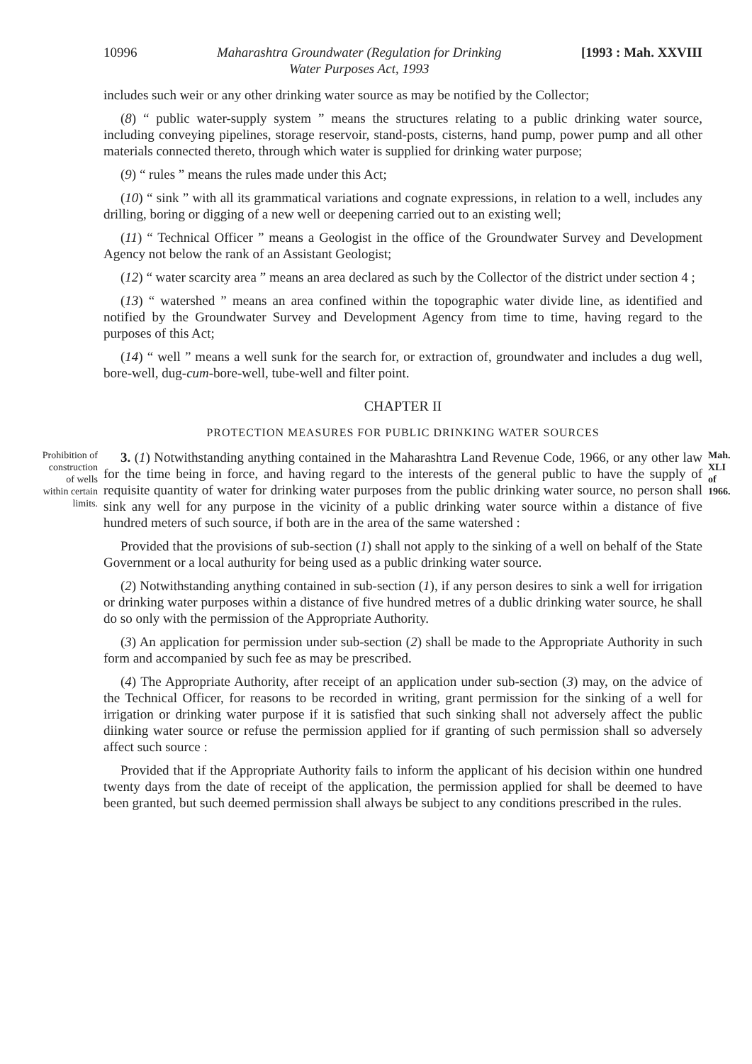10996 Maharashtra Groundwater (Regulation for Drinking
Water Purposes Act, 1993 [1993 : Mah. XXVIII
includes such weir or any other drinking water source as may be notified by the Collector;
(8) “ public water-supply system ” means the structures relating to a public drinking water source, including conveying pipelines, storage reservoir, stand-posts, cisterns, hand pump, power pump and all other materials connected thereto, through which water is supplied for drinking water purpose;
(9) “ rules ” means the rules made under this Act;
(10) “ sink ” with all its grammatical variations and cognate expressions, in relation to a well, includes any drilling, boring or digging of a new well or deepening carried out to an existing well;
(11) “ Technical Officer ” means a Geologist in the office of the Groundwater Survey and Development Agency not below the rank of an Assistant Geologist;
(12) “ water scarcity area ” means an area declared as such by the Collector of the district under section 4 ;
(13) “ watershed ” means an area confined within the topographic water divide line, as identified and notified by the Groundwater Survey and Development Agency from time to time, having regard to the purposes of this Act;
(14) “ well ” means a well sunk for the search for, or extraction of, groundwater and includes a dug well, bore-well, dug-cum-bore-well, tube-well and filter point.
CHAPTER II
PROTECTION MEASURES FOR PUBLIC DRINKING WATER SOURCES
Prohibition of construction of wells within certain limits.
3. (1) Notwithstanding anything contained in the Maharashtra Land Revenue Code, 1966, or any other law for the time being in force, and having regard to the interests of the general public to have the supply of requisite quantity of water for drinking water purposes from the public drinking water source, no person shall sink any well for any purpose in the vicinity of a public drinking water source within a distance of five hundred meters of such source, if both are in the area of the same watershed :
Mah. XLI of 1966.
Provided that the provisions of sub-section (1) shall not apply to the sinking of a well on behalf of the State Government or a local authurity for being used as a public drinking water source.
(2) Notwithstanding anything contained in sub-section (1), if any person desires to sink a well for irrigation or drinking water purposes within a distance of five hundred metres of a dublic drinking water source, he shall do so only with the permission of the Appropriate Authority.
(3) An application for permission under sub-section (2) shall be made to the Appropriate Authority in such form and accompanied by such fee as may be prescribed.
(4) The Appropriate Authority, after receipt of an application under sub-section (3) may, on the advice of the Technical Officer, for reasons to be recorded in writing, grant permission for the sinking of a well for irrigation or drinking water purpose if it is satisfied that such sinking shall not adversely affect the public diinking water source or refuse the permission applied for if granting of such permission shall so adversely affect such source :
Provided that if the Appropriate Authority fails to inform the applicant of his decision within one hundred twenty days from the date of receipt of the application, the permission applied for shall be deemed to have been granted, but such deemed permission shall always be subject to any conditions prescribed in the rules.